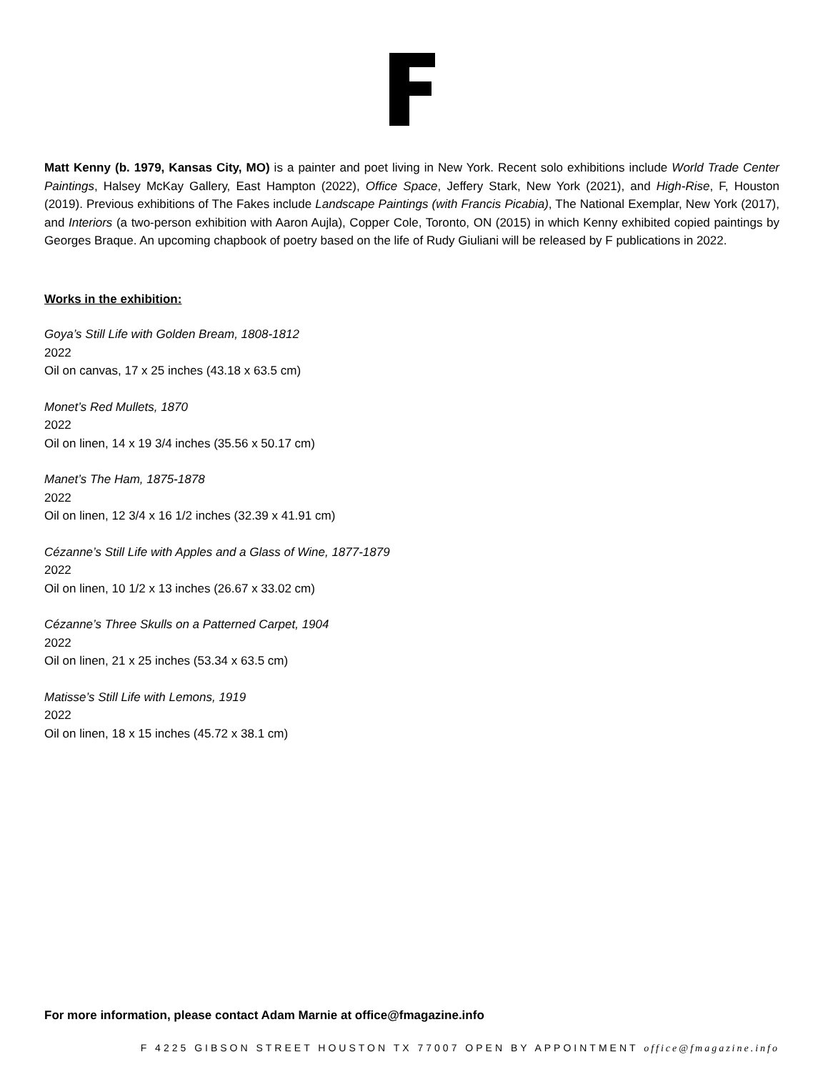Matt Kenny (b. 1979, Kansas City, MO) is a painter and poet living in New York. Recent solo exhibitions include World Trade Center Paintings, Halsey McKay Gallery, East Hampton (2022), Office Space, Jeffery Stark, New York (2021), and High-Rise, F, Houston (2019). Previous exhibitions of The Fakes include Landscape Paintings (with Francis Picabia), The National Exemplar, New York (2017), and Interiors (a two-person exhibition with Aaron Aujla), Copper Cole, Toronto, ON (2015) in which Kenny exhibited copied paintings by Georges Braque. An upcoming chapbook of poetry based on the life of Rudy Giuliani will be released by F publications in 2022.
Works in the exhibition:
Goya’s Still Life with Golden Bream, 1808-1812
2022
Oil on canvas, 17 x 25 inches (43.18 x 63.5 cm)
Monet’s Red Mullets, 1870
2022
Oil on linen, 14 x 19 3/4 inches (35.56 x 50.17 cm)
Manet’s The Ham, 1875-1878
2022
Oil on linen, 12 3/4 x 16 1/2 inches (32.39 x 41.91 cm)
Cézanne’s Still Life with Apples and a Glass of Wine, 1877-1879
2022
Oil on linen, 10 1/2 x 13 inches (26.67 x 33.02 cm)
Cézanne’s Three Skulls on a Patterned Carpet, 1904
2022
Oil on linen, 21 x 25 inches (53.34 x 63.5 cm)
Matisse’s Still Life with Lemons, 1919
2022
Oil on linen, 18 x 15 inches (45.72 x 38.1 cm)
For more information, please contact Adam Marnie at office@fmagazine.info
F 4225 GIBSON STREET HOUSTON TX 77007 OPEN BY APPOINTMENT office@fmagazine.info